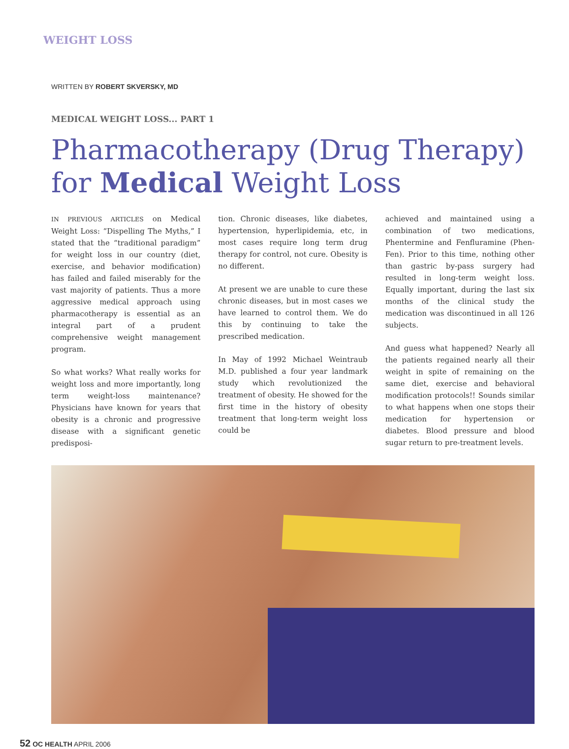WEIGHT LOSS
WRITTEN BY ROBERT SKVERSKY, MD
MEDICAL WEIGHT LOSS... PART 1
Pharmacotherapy (Drug Therapy) for Medical Weight Loss
IN PREVIOUS ARTICLES on Medical Weight Loss: “Dispelling The Myths,” I stated that the “traditional paradigm” for weight loss in our country (diet, exercise, and behavior modification) has failed and failed miserably for the vast majority of patients. Thus a more aggressive medical approach using pharmacotherapy is essential as an integral part of a prudent comprehensive weight management program.
So what works? What really works for weight loss and more importantly, long term weight-loss maintenance? Physicians have known for years that obesity is a chronic and progressive disease with a significant genetic predisposi-
tion. Chronic diseases, like diabetes, hypertension, hyperlipidemia, etc, in most cases require long term drug therapy for control, not cure. Obesity is no different.
At present we are unable to cure these chronic diseases, but in most cases we have learned to control them. We do this by continuing to take the prescribed medication.
In May of 1992 Michael Weintraub M.D. published a four year landmark study which revolutionized the treatment of obesity. He showed for the first time in the history of obesity treatment that long-term weight loss could be
achieved and maintained using a combination of two medications, Phentermine and Fenfluramine (Phen-Fen). Prior to this time, nothing other than gastric by-pass surgery had resulted in long-term weight loss. Equally important, during the last six months of the clinical study the medication was discontinued in all 126 subjects.
And guess what happened? Nearly all the patients regained nearly all their weight in spite of remaining on the same diet, exercise and behavioral modification protocols!! Sounds similar to what happens when one stops their medication for hypertension or diabetes. Blood pressure and blood sugar return to pre-treatment levels.
52 OC HEALTH APRIL 2006